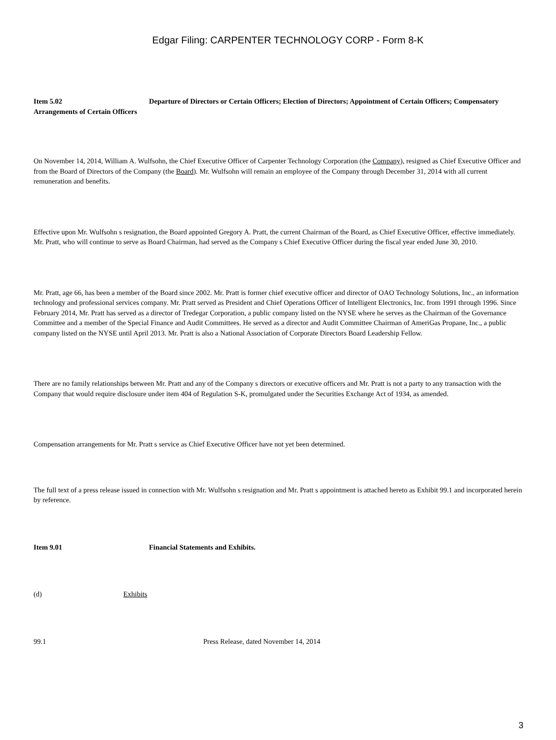Edgar Filing: CARPENTER TECHNOLOGY CORP - Form 8-K
Item 5.02 Departure of Directors or Certain Officers; Election of Directors; Appointment of Certain Officers; Compensatory Arrangements of Certain Officers
On November 14, 2014, William A. Wulfsohn, the Chief Executive Officer of Carpenter Technology Corporation (the Company), resigned as Chief Executive Officer and from the Board of Directors of the Company (the Board). Mr. Wulfsohn will remain an employee of the Company through December 31, 2014 with all current remuneration and benefits.
Effective upon Mr. Wulfsohn s resignation, the Board appointed Gregory A. Pratt, the current Chairman of the Board, as Chief Executive Officer, effective immediately. Mr. Pratt, who will continue to serve as Board Chairman, had served as the Company s Chief Executive Officer during the fiscal year ended June 30, 2010.
Mr. Pratt, age 66, has been a member of the Board since 2002. Mr. Pratt is former chief executive officer and director of OAO Technology Solutions, Inc., an information technology and professional services company. Mr. Pratt served as President and Chief Operations Officer of Intelligent Electronics, Inc. from 1991 through 1996. Since February 2014, Mr. Pratt has served as a director of Tredegar Corporation, a public company listed on the NYSE where he serves as the Chairman of the Governance Committee and a member of the Special Finance and Audit Committees. He served as a director and Audit Committee Chairman of AmeriGas Propane, Inc., a public company listed on the NYSE until April 2013. Mr. Pratt is also a National Association of Corporate Directors Board Leadership Fellow.
There are no family relationships between Mr. Pratt and any of the Company s directors or executive officers and Mr. Pratt is not a party to any transaction with the Company that would require disclosure under item 404 of Regulation S-K, promulgated under the Securities Exchange Act of 1934, as amended.
Compensation arrangements for Mr. Pratt s service as Chief Executive Officer have not yet been determined.
The full text of a press release issued in connection with Mr. Wulfsohn s resignation and Mr. Pratt s appointment is attached hereto as Exhibit 99.1 and incorporated herein by reference.
Item 9.01 Financial Statements and Exhibits.
(d) Exhibits
99.1 Press Release, dated November 14, 2014
3